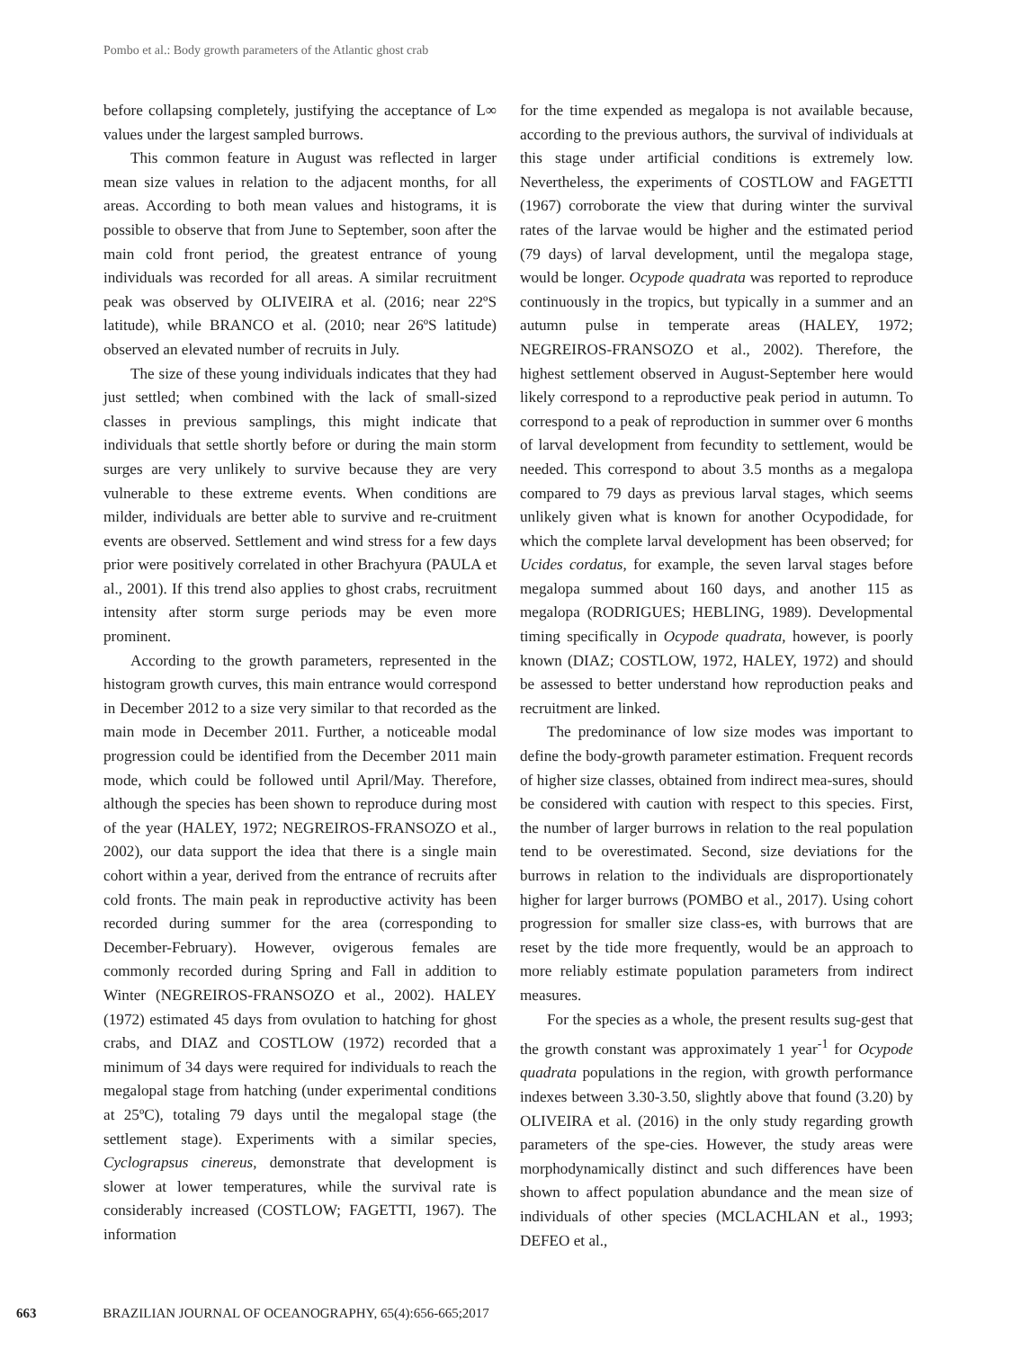Pombo et al.: Body growth parameters of the Atlantic ghost crab
before collapsing completely, justifying the acceptance of L∞ values under the largest sampled burrows.
This common feature in August was reflected in larger mean size values in relation to the adjacent months, for all areas. According to both mean values and histograms, it is possible to observe that from June to September, soon after the main cold front period, the greatest entrance of young individuals was recorded for all areas. A similar recruitment peak was observed by OLIVEIRA et al. (2016; near 22ºS latitude), while BRANCO et al. (2010; near 26ºS latitude) observed an elevated number of recruits in July.
The size of these young individuals indicates that they had just settled; when combined with the lack of small-sized classes in previous samplings, this might indicate that individuals that settle shortly before or during the main storm surges are very unlikely to survive because they are very vulnerable to these extreme events. When conditions are milder, individuals are better able to survive and re-cruitment events are observed. Settlement and wind stress for a few days prior were positively correlated in other Brachyura (PAULA et al., 2001). If this trend also applies to ghost crabs, recruitment intensity after storm surge periods may be even more prominent.
According to the growth parameters, represented in the histogram growth curves, this main entrance would correspond in December 2012 to a size very similar to that recorded as the main mode in December 2011. Further, a noticeable modal progression could be identified from the December 2011 main mode, which could be followed until April/May. Therefore, although the species has been shown to reproduce during most of the year (HALEY, 1972; NEGREIROS-FRANSOZO et al., 2002), our data support the idea that there is a single main cohort within a year, derived from the entrance of recruits after cold fronts. The main peak in reproductive activity has been recorded during summer for the area (corresponding to December-February). However, ovigerous females are commonly recorded during Spring and Fall in addition to Winter (NEGREIROS-FRANSOZO et al., 2002). HALEY (1972) estimated 45 days from ovulation to hatching for ghost crabs, and DIAZ and COSTLOW (1972) recorded that a minimum of 34 days were required for individuals to reach the megalopal stage from hatching (under experimental conditions at 25ºC), totaling 79 days until the megalopal stage (the settlement stage). Experiments with a similar species, Cyclograpsus cinereus, demonstrate that development is slower at lower temperatures, while the survival rate is considerably increased (COSTLOW; FAGETTI, 1967). The information
for the time expended as megalopa is not available because, according to the previous authors, the survival of individuals at this stage under artificial conditions is extremely low. Nevertheless, the experiments of COSTLOW and FAGETTI (1967) corroborate the view that during winter the survival rates of the larvae would be higher and the estimated period (79 days) of larval development, until the megalopa stage, would be longer. Ocypode quadrata was reported to reproduce continuously in the tropics, but typically in a summer and an autumn pulse in temperate areas (HALEY, 1972; NEGREIROS-FRANSOZO et al., 2002). Therefore, the highest settlement observed in August-September here would likely correspond to a reproductive peak period in autumn. To correspond to a peak of reproduction in summer over 6 months of larval development from fecundity to settlement, would be needed. This correspond to about 3.5 months as a megalopa compared to 79 days as previous larval stages, which seems unlikely given what is known for another Ocypodidade, for which the complete larval development has been observed; for Ucides cordatus, for example, the seven larval stages before megalopa summed about 160 days, and another 115 as megalopa (RODRIGUES; HEBLING, 1989). Developmental timing specifically in Ocypode quadrata, however, is poorly known (DIAZ; COSTLOW, 1972, HALEY, 1972) and should be assessed to better understand how reproduction peaks and recruitment are linked.
The predominance of low size modes was important to define the body-growth parameter estimation. Frequent records of higher size classes, obtained from indirect mea-sures, should be considered with caution with respect to this species. First, the number of larger burrows in relation to the real population tend to be overestimated. Second, size deviations for the burrows in relation to the individuals are disproportionately higher for larger burrows (POMBO et al., 2017). Using cohort progression for smaller size class-es, with burrows that are reset by the tide more frequently, would be an approach to more reliably estimate population parameters from indirect measures.
For the species as a whole, the present results sug-gest that the growth constant was approximately 1 year<sup>-1</sup> for Ocypode quadrata populations in the region, with growth performance indexes between 3.30-3.50, slightly above that found (3.20) by OLIVEIRA et al. (2016) in the only study regarding growth parameters of the spe-cies. However, the study areas were morphodynamically distinct and such differences have been shown to affect population abundance and the mean size of individuals of other species (MCLACHLAN et al., 1993; DEFEO et al.,
663 BRAZILIAN JOURNAL OF OCEANOGRAPHY, 65(4):656-665;2017